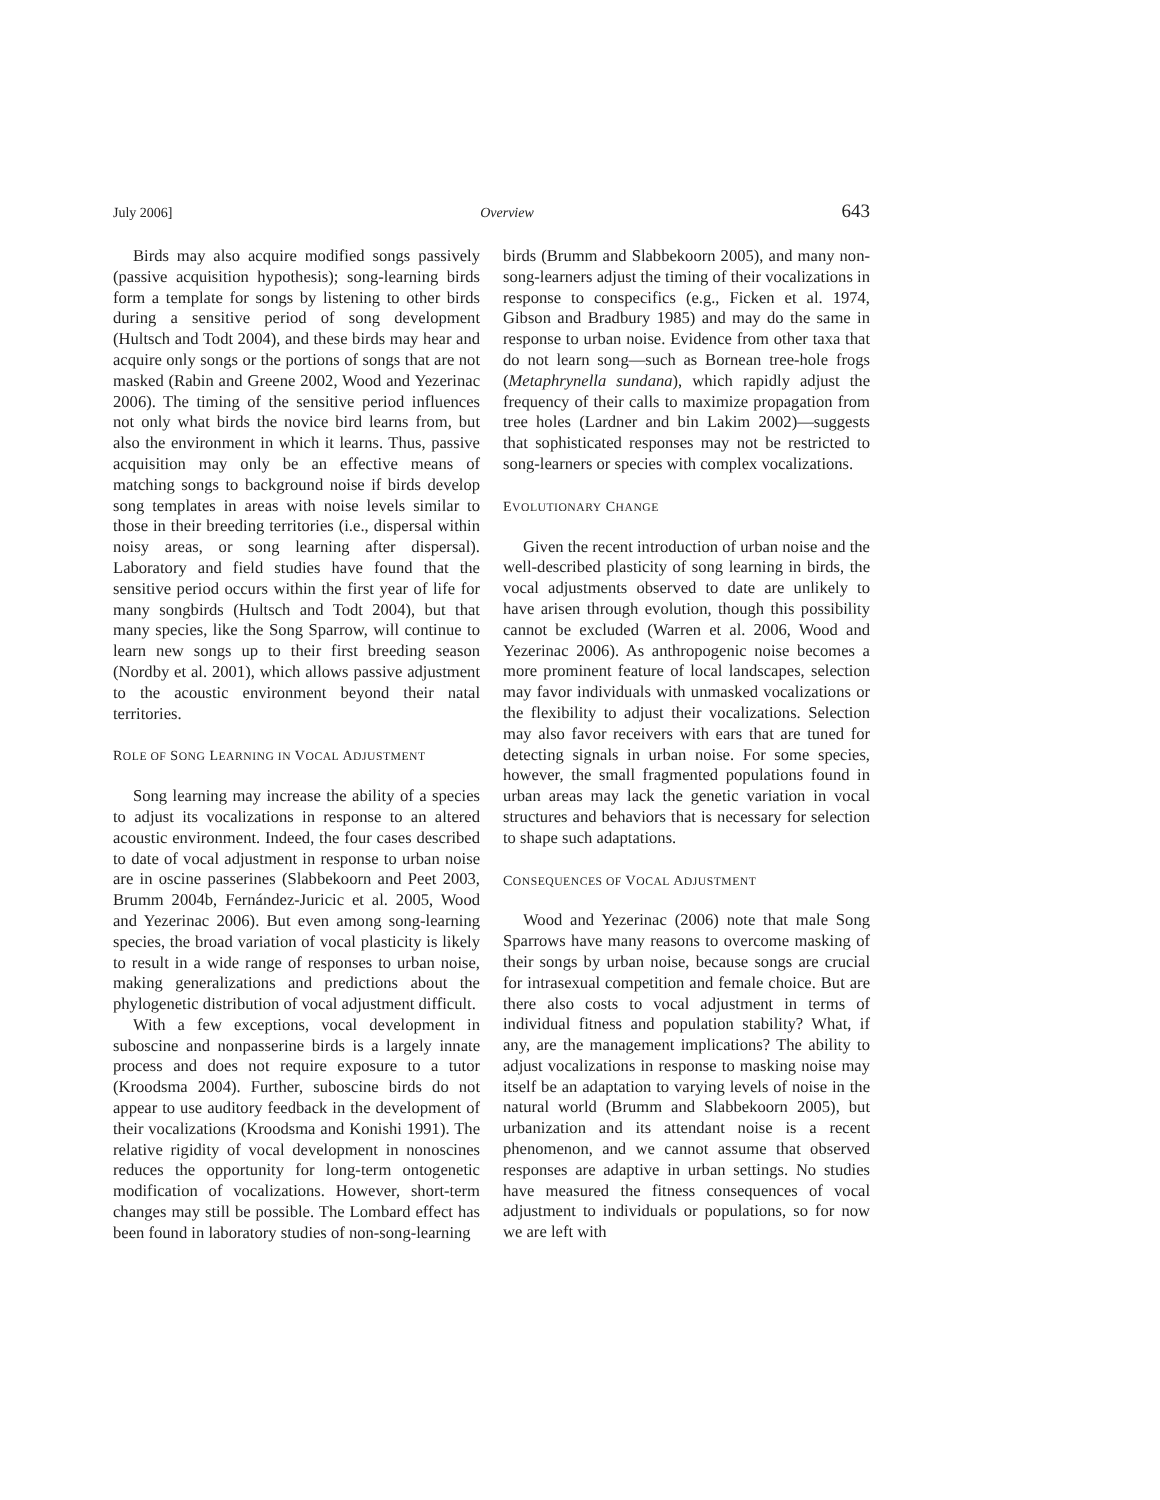July 2006] Overview 643
Birds may also acquire modified songs passively (passive acquisition hypothesis); song-learning birds form a template for songs by listening to other birds during a sensitive period of song development (Hultsch and Todt 2004), and these birds may hear and acquire only songs or the portions of songs that are not masked (Rabin and Greene 2002, Wood and Yezerinac 2006). The timing of the sensitive period influences not only what birds the novice bird learns from, but also the environment in which it learns. Thus, passive acquisition may only be an effective means of matching songs to background noise if birds develop song templates in areas with noise levels similar to those in their breeding territories (i.e., dispersal within noisy areas, or song learning after dispersal). Laboratory and field studies have found that the sensitive period occurs within the first year of life for many songbirds (Hultsch and Todt 2004), but that many species, like the Song Sparrow, will continue to learn new songs up to their first breeding season (Nordby et al. 2001), which allows passive adjustment to the acoustic environment beyond their natal territories.
ROLE OF SONG LEARNING IN VOCAL ADJUSTMENT
Song learning may increase the ability of a species to adjust its vocalizations in response to an altered acoustic environment. Indeed, the four cases described to date of vocal adjustment in response to urban noise are in oscine passerines (Slabbekoorn and Peet 2003, Brumm 2004b, Fernández-Juricic et al. 2005, Wood and Yezerinac 2006). But even among song-learning species, the broad variation of vocal plasticity is likely to result in a wide range of responses to urban noise, making generalizations and predictions about the phylogenetic distribution of vocal adjustment difficult.
With a few exceptions, vocal development in suboscine and nonpasserine birds is a largely innate process and does not require exposure to a tutor (Kroodsma 2004). Further, suboscine birds do not appear to use auditory feedback in the development of their vocalizations (Kroodsma and Konishi 1991). The relative rigidity of vocal development in nonoscines reduces the opportunity for long-term ontogenetic modification of vocalizations. However, short-term changes may still be possible. The Lombard effect has been found in laboratory studies of non-song-learning
birds (Brumm and Slabbekoorn 2005), and many non-song-learners adjust the timing of their vocalizations in response to conspecifics (e.g., Ficken et al. 1974, Gibson and Bradbury 1985) and may do the same in response to urban noise. Evidence from other taxa that do not learn song—such as Bornean tree-hole frogs (Metaphrynella sundana), which rapidly adjust the frequency of their calls to maximize propagation from tree holes (Lardner and bin Lakim 2002)—suggests that sophisticated responses may not be restricted to song-learners or species with complex vocalizations.
EVOLUTIONARY CHANGE
Given the recent introduction of urban noise and the well-described plasticity of song learning in birds, the vocal adjustments observed to date are unlikely to have arisen through evolution, though this possibility cannot be excluded (Warren et al. 2006, Wood and Yezerinac 2006). As anthropogenic noise becomes a more prominent feature of local landscapes, selection may favor individuals with unmasked vocalizations or the flexibility to adjust their vocalizations. Selection may also favor receivers with ears that are tuned for detecting signals in urban noise. For some species, however, the small fragmented populations found in urban areas may lack the genetic variation in vocal structures and behaviors that is necessary for selection to shape such adaptations.
CONSEQUENCES OF VOCAL ADJUSTMENT
Wood and Yezerinac (2006) note that male Song Sparrows have many reasons to overcome masking of their songs by urban noise, because songs are crucial for intrasexual competition and female choice. But are there also costs to vocal adjustment in terms of individual fitness and population stability? What, if any, are the management implications? The ability to adjust vocalizations in response to masking noise may itself be an adaptation to varying levels of noise in the natural world (Brumm and Slabbekoorn 2005), but urbanization and its attendant noise is a recent phenomenon, and we cannot assume that observed responses are adaptive in urban settings. No studies have measured the fitness consequences of vocal adjustment to individuals or populations, so for now we are left with